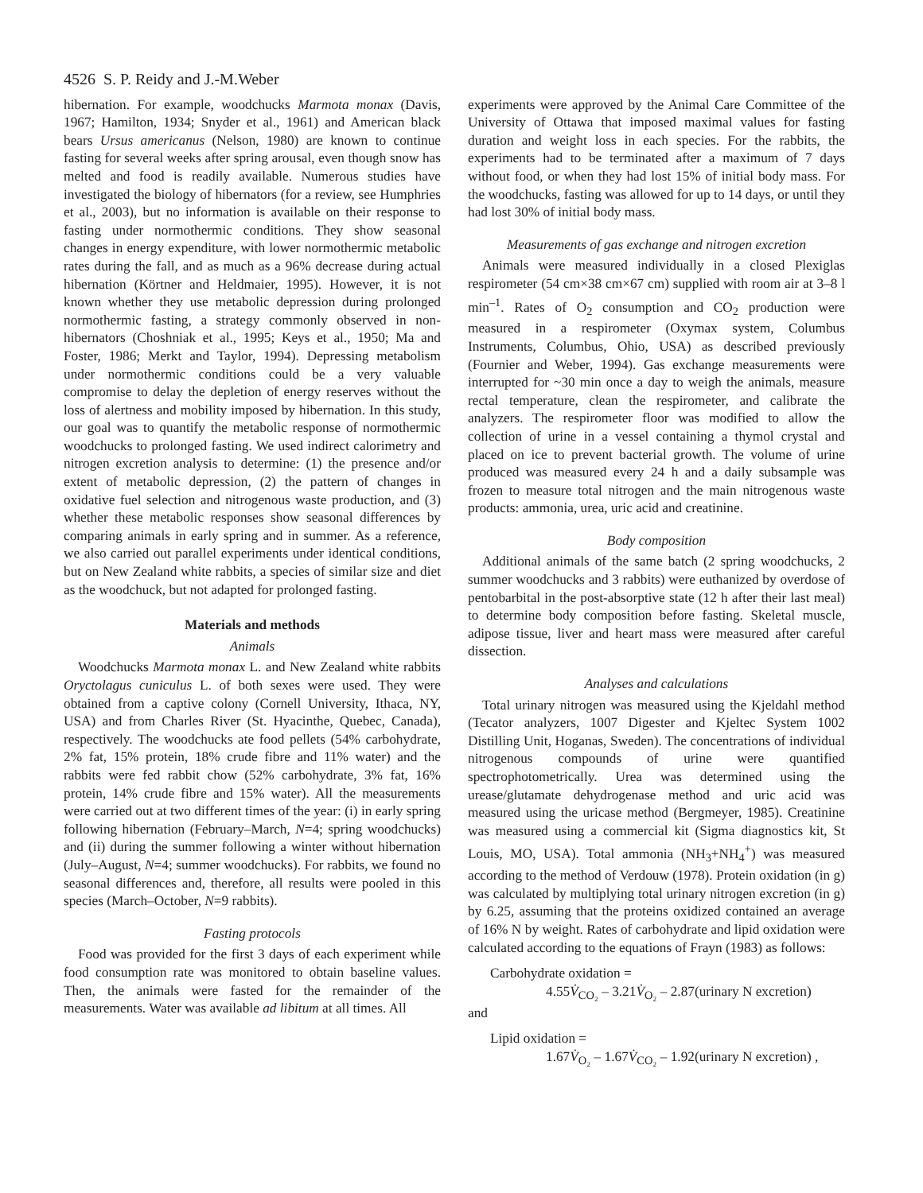4526 S. P. Reidy and J.-M.Weber
hibernation. For example, woodchucks Marmota monax (Davis, 1967; Hamilton, 1934; Snyder et al., 1961) and American black bears Ursus americanus (Nelson, 1980) are known to continue fasting for several weeks after spring arousal, even though snow has melted and food is readily available. Numerous studies have investigated the biology of hibernators (for a review, see Humphries et al., 2003), but no information is available on their response to fasting under normothermic conditions. They show seasonal changes in energy expenditure, with lower normothermic metabolic rates during the fall, and as much as a 96% decrease during actual hibernation (Körtner and Heldmaier, 1995). However, it is not known whether they use metabolic depression during prolonged normothermic fasting, a strategy commonly observed in non-hibernators (Choshniak et al., 1995; Keys et al., 1950; Ma and Foster, 1986; Merkt and Taylor, 1994). Depressing metabolism under normothermic conditions could be a very valuable compromise to delay the depletion of energy reserves without the loss of alertness and mobility imposed by hibernation. In this study, our goal was to quantify the metabolic response of normothermic woodchucks to prolonged fasting. We used indirect calorimetry and nitrogen excretion analysis to determine: (1) the presence and/or extent of metabolic depression, (2) the pattern of changes in oxidative fuel selection and nitrogenous waste production, and (3) whether these metabolic responses show seasonal differences by comparing animals in early spring and in summer. As a reference, we also carried out parallel experiments under identical conditions, but on New Zealand white rabbits, a species of similar size and diet as the woodchuck, but not adapted for prolonged fasting.
Materials and methods
Animals
Woodchucks Marmota monax L. and New Zealand white rabbits Oryctolagus cuniculus L. of both sexes were used. They were obtained from a captive colony (Cornell University, Ithaca, NY, USA) and from Charles River (St. Hyacinthe, Quebec, Canada), respectively. The woodchucks ate food pellets (54% carbohydrate, 2% fat, 15% protein, 18% crude fibre and 11% water) and the rabbits were fed rabbit chow (52% carbohydrate, 3% fat, 16% protein, 14% crude fibre and 15% water). All the measurements were carried out at two different times of the year: (i) in early spring following hibernation (February–March, N=4; spring woodchucks) and (ii) during the summer following a winter without hibernation (July–August, N=4; summer woodchucks). For rabbits, we found no seasonal differences and, therefore, all results were pooled in this species (March–October, N=9 rabbits).
Fasting protocols
Food was provided for the first 3 days of each experiment while food consumption rate was monitored to obtain baseline values. Then, the animals were fasted for the remainder of the measurements. Water was available ad libitum at all times. All
experiments were approved by the Animal Care Committee of the University of Ottawa that imposed maximal values for fasting duration and weight loss in each species. For the rabbits, the experiments had to be terminated after a maximum of 7 days without food, or when they had lost 15% of initial body mass. For the woodchucks, fasting was allowed for up to 14 days, or until they had lost 30% of initial body mass.
Measurements of gas exchange and nitrogen excretion
Animals were measured individually in a closed Plexiglas respirometer (54 cm×38 cm×67 cm) supplied with room air at 3–8 l min<sup>–1</sup>. Rates of O<sub>2</sub> consumption and CO<sub>2</sub> production were measured in a respirometer (Oxymax system, Columbus Instruments, Columbus, Ohio, USA) as described previously (Fournier and Weber, 1994). Gas exchange measurements were interrupted for ~30 min once a day to weigh the animals, measure rectal temperature, clean the respirometer, and calibrate the analyzers. The respirometer floor was modified to allow the collection of urine in a vessel containing a thymol crystal and placed on ice to prevent bacterial growth. The volume of urine produced was measured every 24 h and a daily subsample was frozen to measure total nitrogen and the main nitrogenous waste products: ammonia, urea, uric acid and creatinine.
Body composition
Additional animals of the same batch (2 spring woodchucks, 2 summer woodchucks and 3 rabbits) were euthanized by overdose of pentobarbital in the post-absorptive state (12 h after their last meal) to determine body composition before fasting. Skeletal muscle, adipose tissue, liver and heart mass were measured after careful dissection.
Analyses and calculations
Total urinary nitrogen was measured using the Kjeldahl method (Tecator analyzers, 1007 Digester and Kjeltec System 1002 Distilling Unit, Hoganas, Sweden). The concentrations of individual nitrogenous compounds of urine were quantified spectrophotometrically. Urea was determined using the urease/glutamate dehydrogenase method and uric acid was measured using the uricase method (Bergmeyer, 1985). Creatinine was measured using a commercial kit (Sigma diagnostics kit, St Louis, MO, USA). Total ammonia (NH<sub>3</sub>+NH<sub>4</sub><sup>+</sup>) was measured according to the method of Verdouw (1978). Protein oxidation (in g) was calculated by multiplying total urinary nitrogen excretion (in g) by 6.25, assuming that the proteins oxidized contained an average of 16% N by weight. Rates of carbohydrate and lipid oxidation were calculated according to the equations of Frayn (1983) as follows:
Carbohydrate oxidation =
4.55V̇<sub>CO₂</sub> – 3.21V̇<sub>O₂</sub> – 2.87(urinary N excretion)
and
Lipid oxidation =
1.67V̇<sub>O₂</sub> – 1.67V̇<sub>CO₂</sub> – 1.92(urinary N excretion) ,